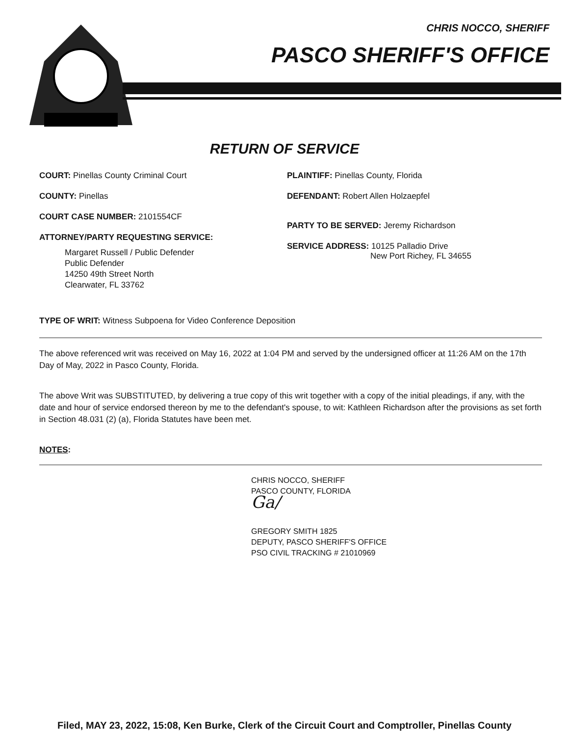CHRIS NOCCO, SHERIFF
PASCO SHERIFF'S OFFICE
RETURN OF SERVICE
COURT: Pinellas County Criminal Court
COUNTY: Pinellas
COURT CASE NUMBER: 2101554CF
ATTORNEY/PARTY REQUESTING SERVICE:
Margaret Russell / Public Defender
Public Defender
14250 49th Street North
Clearwater, FL 33762
PLAINTIFF: Pinellas County, Florida
DEFENDANT: Robert Allen Holzaepfel
PARTY TO BE SERVED: Jeremy Richardson
SERVICE ADDRESS: 10125 Palladio Drive
New Port Richey, FL 34655
TYPE OF WRIT: Witness Subpoena for Video Conference Deposition
The above referenced writ was received on May 16, 2022 at 1:04 PM and served by the undersigned officer at 11:26 AM on the 17th Day of May, 2022 in Pasco County, Florida.
The above Writ was SUBSTITUTED, by delivering a true copy of this writ together with a copy of the initial pleadings, if any, with the date and hour of service endorsed thereon by me to the defendant's spouse, to wit: Kathleen Richardson after the provisions as set forth in Section 48.031 (2) (a), Florida Statutes have been met.
NOTES:
CHRIS NOCCO, SHERIFF
PASCO COUNTY, FLORIDA
Ga/
GREGORY SMITH 1825
DEPUTY, PASCO SHERIFF'S OFFICE
PSO CIVIL TRACKING # 21010969
Filed, MAY 23, 2022, 15:08, Ken Burke, Clerk of the Circuit Court and Comptroller, Pinellas County